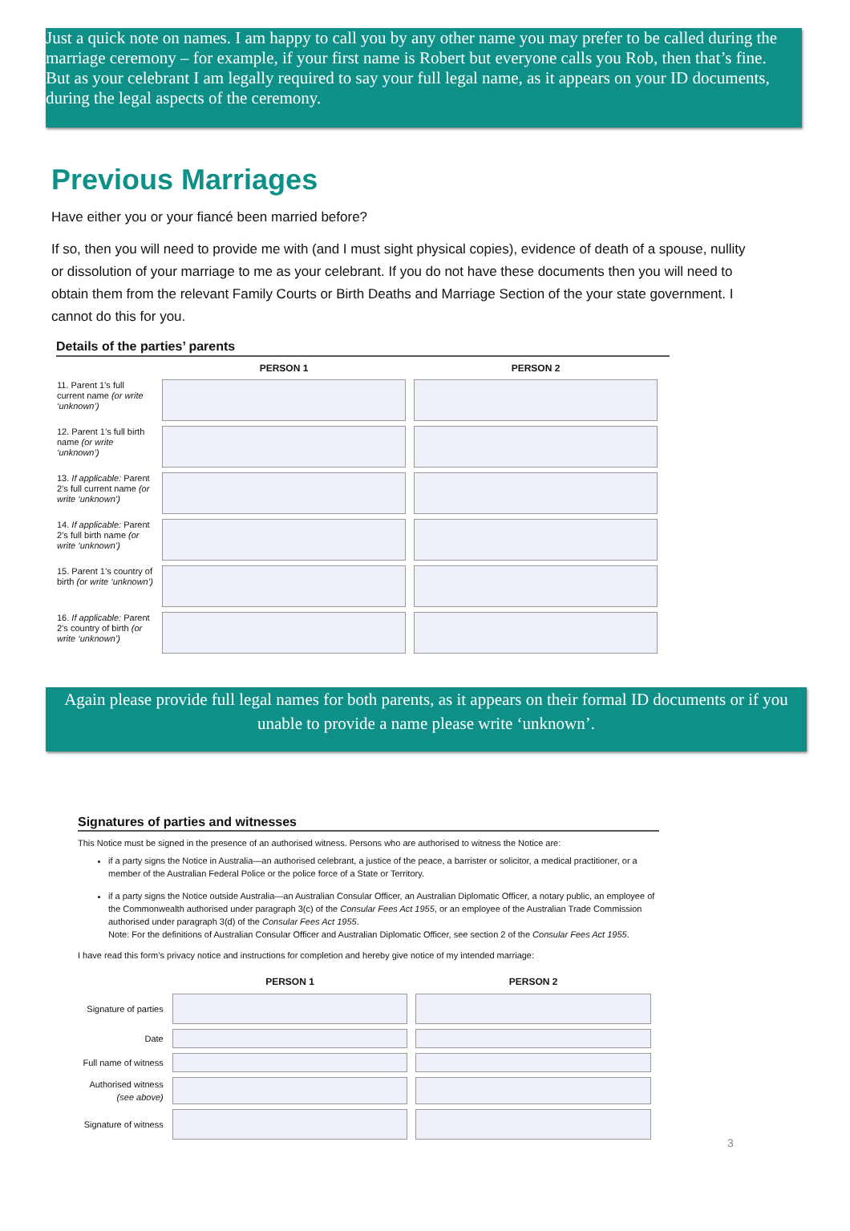Just a quick note on names. I am happy to call you by any other name you may prefer to be called during the marriage ceremony – for example, if your first name is Robert but everyone calls you Rob, then that’s fine. But as your celebrant I am legally required to say your full legal name, as it appears on your ID documents, during the legal aspects of the ceremony.
Previous Marriages
Have either you or your fiancé been married before?
If so, then you will need to provide me with (and I must sight physical copies), evidence of death of a spouse, nullity or dissolution of your marriage to me as your celebrant. If you do not have these documents then you will need to obtain them from the relevant Family Courts or Birth Deaths and Marriage Section of the your state government. I cannot do this for you.
Details of the parties’ parents
| | PERSON 1 | PERSON 2 |
| 11. Parent 1’s full current name (or write ‘unknown’) | | |
| 12. Parent 1’s full birth name (or write ‘unknown’) | | |
| 13. If applicable: Parent 2’s full current name (or write ‘unknown’) | | |
| 14. If applicable: Parent 2’s full birth name (or write ‘unknown’) | | |
| 15. Parent 1’s country of birth (or write ‘unknown’) | | |
| 16. If applicable: Parent 2’s country of birth (or write ‘unknown’) | | |
Again please provide full legal names for both parents, as it appears on their formal ID documents or if you unable to provide a name please write ‘unknown’.
Signatures of parties and witnesses
This Notice must be signed in the presence of an authorised witness. Persons who are authorised to witness the Notice are:
if a party signs the Notice in Australia—an authorised celebrant, a justice of the peace, a barrister or solicitor, a medical practitioner, or a member of the Australian Federal Police or the police force of a State or Territory.
if a party signs the Notice outside Australia—an Australian Consular Officer, an Australian Diplomatic Officer, a notary public, an employee of the Commonwealth authorised under paragraph 3(c) of the Consular Fees Act 1955, or an employee of the Australian Trade Commission authorised under paragraph 3(d) of the Consular Fees Act 1955.
Note: For the definitions of Australian Consular Officer and Australian Diplomatic Officer, see section 2 of the Consular Fees Act 1955.
I have read this form’s privacy notice and instructions for completion and hereby give notice of my intended marriage:
| | PERSON 1 | PERSON 2 |
| Signature of parties | | |
| Date | | |
| Full name of witness | | |
| Authorised witness (see above) | | |
| Signature of witness | | |
3